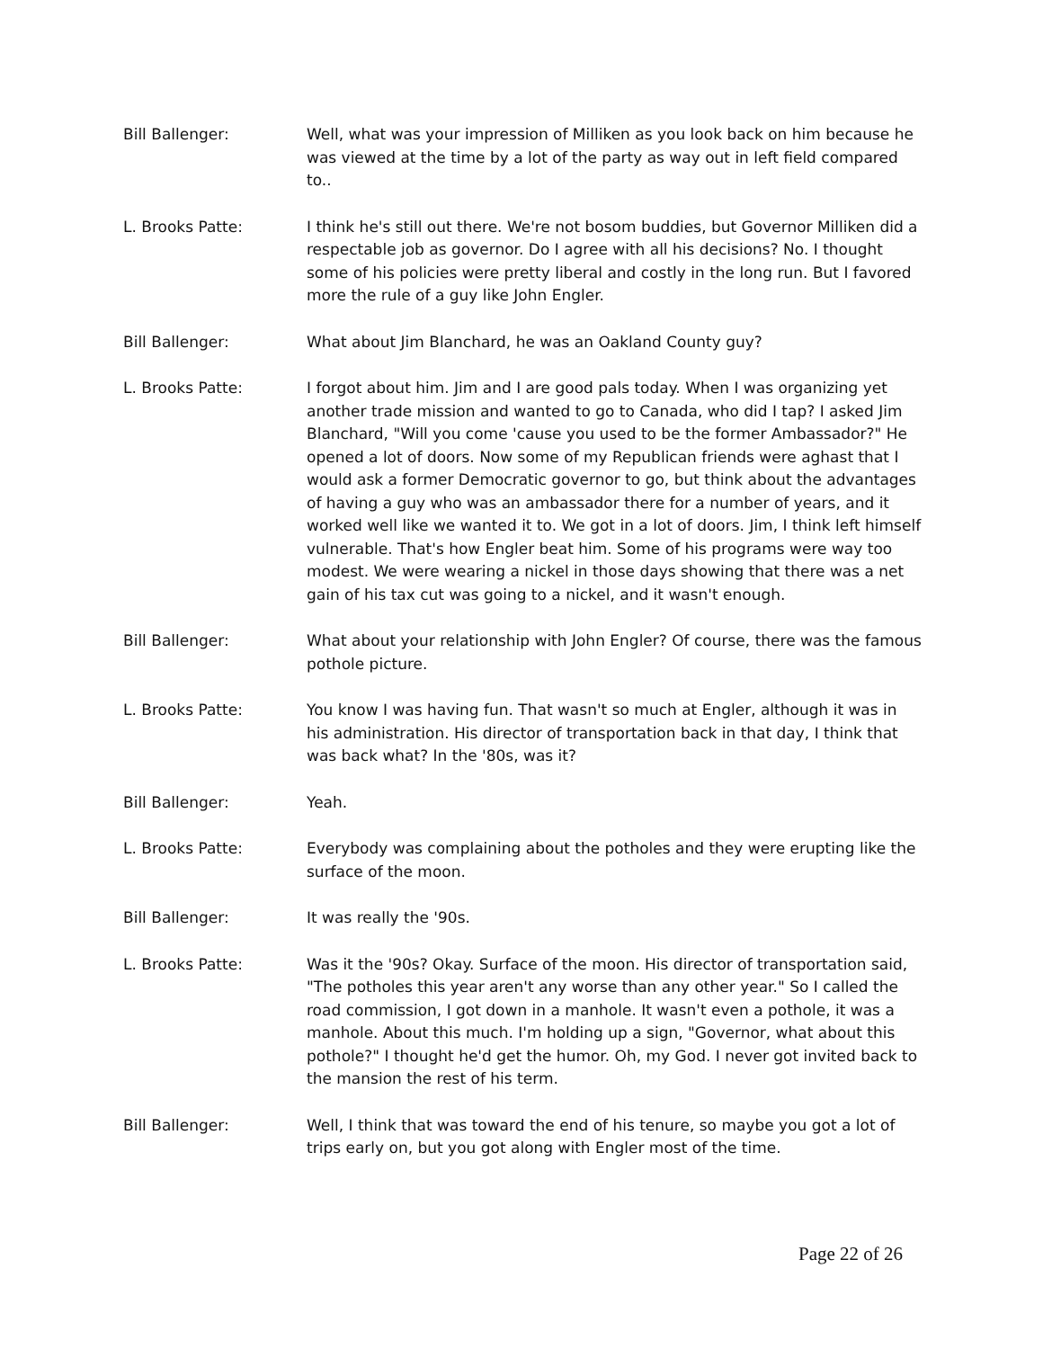Bill Ballenger: Well, what was your impression of Milliken as you look back on him because he was viewed at the time by a lot of the party as way out in left field compared to..
L. Brooks Patte: I think he's still out there. We're not bosom buddies, but Governor Milliken did a respectable job as governor. Do I agree with all his decisions? No. I thought some of his policies were pretty liberal and costly in the long run. But I favored more the rule of a guy like John Engler.
Bill Ballenger: What about Jim Blanchard, he was an Oakland County guy?
L. Brooks Patte: I forgot about him. Jim and I are good pals today. When I was organizing yet another trade mission and wanted to go to Canada, who did I tap? I asked Jim Blanchard, "Will you come 'cause you used to be the former Ambassador?" He opened a lot of doors. Now some of my Republican friends were aghast that I would ask a former Democratic governor to go, but think about the advantages of having a guy who was an ambassador there for a number of years, and it worked well like we wanted it to. We got in a lot of doors. Jim, I think left himself vulnerable. That's how Engler beat him. Some of his programs were way too modest. We were wearing a nickel in those days showing that there was a net gain of his tax cut was going to a nickel, and it wasn't enough.
Bill Ballenger: What about your relationship with John Engler? Of course, there was the famous pothole picture.
L. Brooks Patte: You know I was having fun. That wasn't so much at Engler, although it was in his administration. His director of transportation back in that day, I think that was back what? In the '80s, was it?
Bill Ballenger: Yeah.
L. Brooks Patte: Everybody was complaining about the potholes and they were erupting like the surface of the moon.
Bill Ballenger: It was really the '90s.
L. Brooks Patte: Was it the '90s? Okay. Surface of the moon. His director of transportation said, "The potholes this year aren't any worse than any other year." So I called the road commission, I got down in a manhole. It wasn't even a pothole, it was a manhole. About this much. I'm holding up a sign, "Governor, what about this pothole?" I thought he'd get the humor. Oh, my God. I never got invited back to the mansion the rest of his term.
Bill Ballenger: Well, I think that was toward the end of his tenure, so maybe you got a lot of trips early on, but you got along with Engler most of the time.
Page 22 of 26